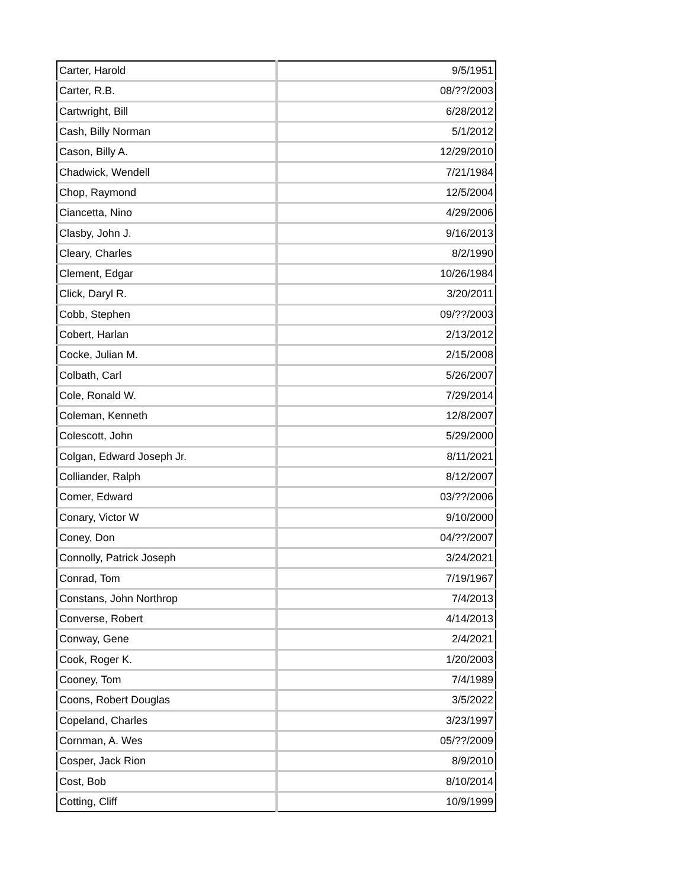| Carter, Harold | 9/5/1951 |
| Carter, R.B. | 08/??/2003 |
| Cartwright, Bill | 6/28/2012 |
| Cash, Billy Norman | 5/1/2012 |
| Cason, Billy A. | 12/29/2010 |
| Chadwick, Wendell | 7/21/1984 |
| Chop, Raymond | 12/5/2004 |
| Ciancetta, Nino | 4/29/2006 |
| Clasby, John J. | 9/16/2013 |
| Cleary, Charles | 8/2/1990 |
| Clement, Edgar | 10/26/1984 |
| Click, Daryl R. | 3/20/2011 |
| Cobb, Stephen | 09/??/2003 |
| Cobert, Harlan | 2/13/2012 |
| Cocke, Julian M. | 2/15/2008 |
| Colbath, Carl | 5/26/2007 |
| Cole, Ronald W. | 7/29/2014 |
| Coleman, Kenneth | 12/8/2007 |
| Colescott, John | 5/29/2000 |
| Colgan, Edward Joseph Jr. | 8/11/2021 |
| Colliander, Ralph | 8/12/2007 |
| Comer, Edward | 03/??/2006 |
| Conary, Victor W | 9/10/2000 |
| Coney, Don | 04/??/2007 |
| Connolly, Patrick Joseph | 3/24/2021 |
| Conrad, Tom | 7/19/1967 |
| Constans, John Northrop | 7/4/2013 |
| Converse, Robert | 4/14/2013 |
| Conway, Gene | 2/4/2021 |
| Cook, Roger K. | 1/20/2003 |
| Cooney, Tom | 7/4/1989 |
| Coons, Robert Douglas | 3/5/2022 |
| Copeland, Charles | 3/23/1997 |
| Cornman, A. Wes | 05/??/2009 |
| Cosper, Jack Rion | 8/9/2010 |
| Cost, Bob | 8/10/2014 |
| Cotting, Cliff | 10/9/1999 |